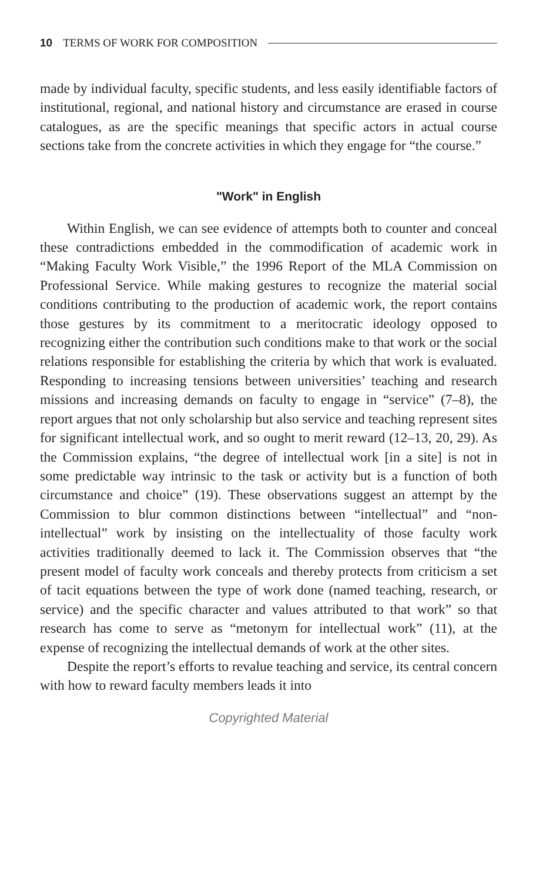10 TERMS OF WORK FOR COMPOSITION
made by individual faculty, specific students, and less easily identifiable factors of institutional, regional, and national history and circumstance are erased in course catalogues, as are the specific meanings that specific actors in actual course sections take from the concrete activities in which they engage for “the course.”
"Work" in English
Within English, we can see evidence of attempts both to counter and conceal these contradictions embedded in the commodification of academic work in “Making Faculty Work Visible,” the 1996 Report of the MLA Commission on Professional Service. While making gestures to recognize the material social conditions contributing to the production of academic work, the report contains those gestures by its commitment to a meritocratic ideology opposed to recognizing either the contribution such conditions make to that work or the social relations responsible for establishing the criteria by which that work is evaluated. Responding to increasing tensions between universities’ teaching and research missions and increasing demands on faculty to engage in “service” (7–8), the report argues that not only scholarship but also service and teaching represent sites for significant intellectual work, and so ought to merit reward (12–13, 20, 29). As the Commission explains, “the degree of intellectual work [in a site] is not in some predictable way intrinsic to the task or activity but is a function of both circumstance and choice” (19). These observations suggest an attempt by the Commission to blur common distinctions between “intellectual” and “non-intellectual” work by insisting on the intellectuality of those faculty work activities traditionally deemed to lack it. The Commission observes that “the present model of faculty work conceals and thereby protects from criticism a set of tacit equations between the type of work done (named teaching, research, or service) and the specific character and values attributed to that work” so that research has come to serve as “metonym for intellectual work” (11), at the expense of recognizing the intellectual demands of work at the other sites.
Despite the report’s efforts to revalue teaching and service, its central concern with how to reward faculty members leads it into
Copyrighted Material